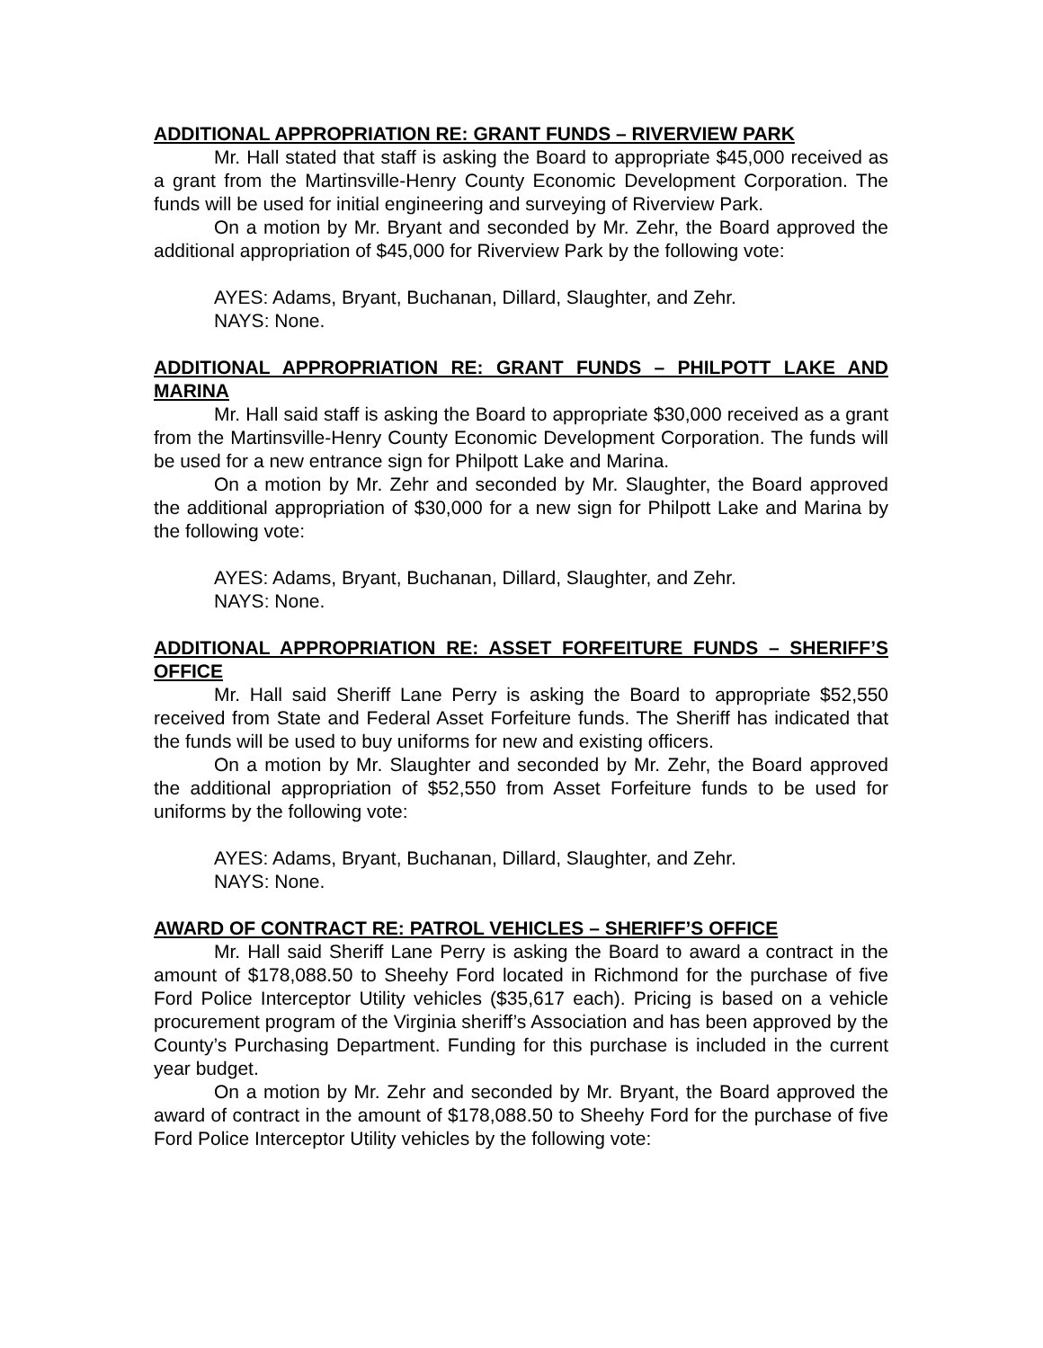ADDITIONAL APPROPRIATION RE: GRANT FUNDS – RIVERVIEW PARK
Mr. Hall stated that staff is asking the Board to appropriate $45,000 received as a grant from the Martinsville-Henry County Economic Development Corporation. The funds will be used for initial engineering and surveying of Riverview Park.
On a motion by Mr. Bryant and seconded by Mr. Zehr, the Board approved the additional appropriation of $45,000 for Riverview Park by the following vote:
AYES: Adams, Bryant, Buchanan, Dillard, Slaughter, and Zehr.
NAYS: None.
ADDITIONAL APPROPRIATION RE: GRANT FUNDS – PHILPOTT LAKE AND MARINA
Mr. Hall said staff is asking the Board to appropriate $30,000 received as a grant from the Martinsville-Henry County Economic Development Corporation. The funds will be used for a new entrance sign for Philpott Lake and Marina.
On a motion by Mr. Zehr and seconded by Mr. Slaughter, the Board approved the additional appropriation of $30,000 for a new sign for Philpott Lake and Marina by the following vote:
AYES: Adams, Bryant, Buchanan, Dillard, Slaughter, and Zehr.
NAYS: None.
ADDITIONAL APPROPRIATION RE: ASSET FORFEITURE FUNDS – SHERIFF’S OFFICE
Mr. Hall said Sheriff Lane Perry is asking the Board to appropriate $52,550 received from State and Federal Asset Forfeiture funds. The Sheriff has indicated that the funds will be used to buy uniforms for new and existing officers.
On a motion by Mr. Slaughter and seconded by Mr. Zehr, the Board approved the additional appropriation of $52,550 from Asset Forfeiture funds to be used for uniforms by the following vote:
AYES: Adams, Bryant, Buchanan, Dillard, Slaughter, and Zehr.
NAYS: None.
AWARD OF CONTRACT RE: PATROL VEHICLES – SHERIFF’S OFFICE
Mr. Hall said Sheriff Lane Perry is asking the Board to award a contract in the amount of $178,088.50 to Sheehy Ford located in Richmond for the purchase of five Ford Police Interceptor Utility vehicles ($35,617 each). Pricing is based on a vehicle procurement program of the Virginia sheriff’s Association and has been approved by the County’s Purchasing Department. Funding for this purchase is included in the current year budget.
On a motion by Mr. Zehr and seconded by Mr. Bryant, the Board approved the award of contract in the amount of $178,088.50 to Sheehy Ford for the purchase of five Ford Police Interceptor Utility vehicles by the following vote: